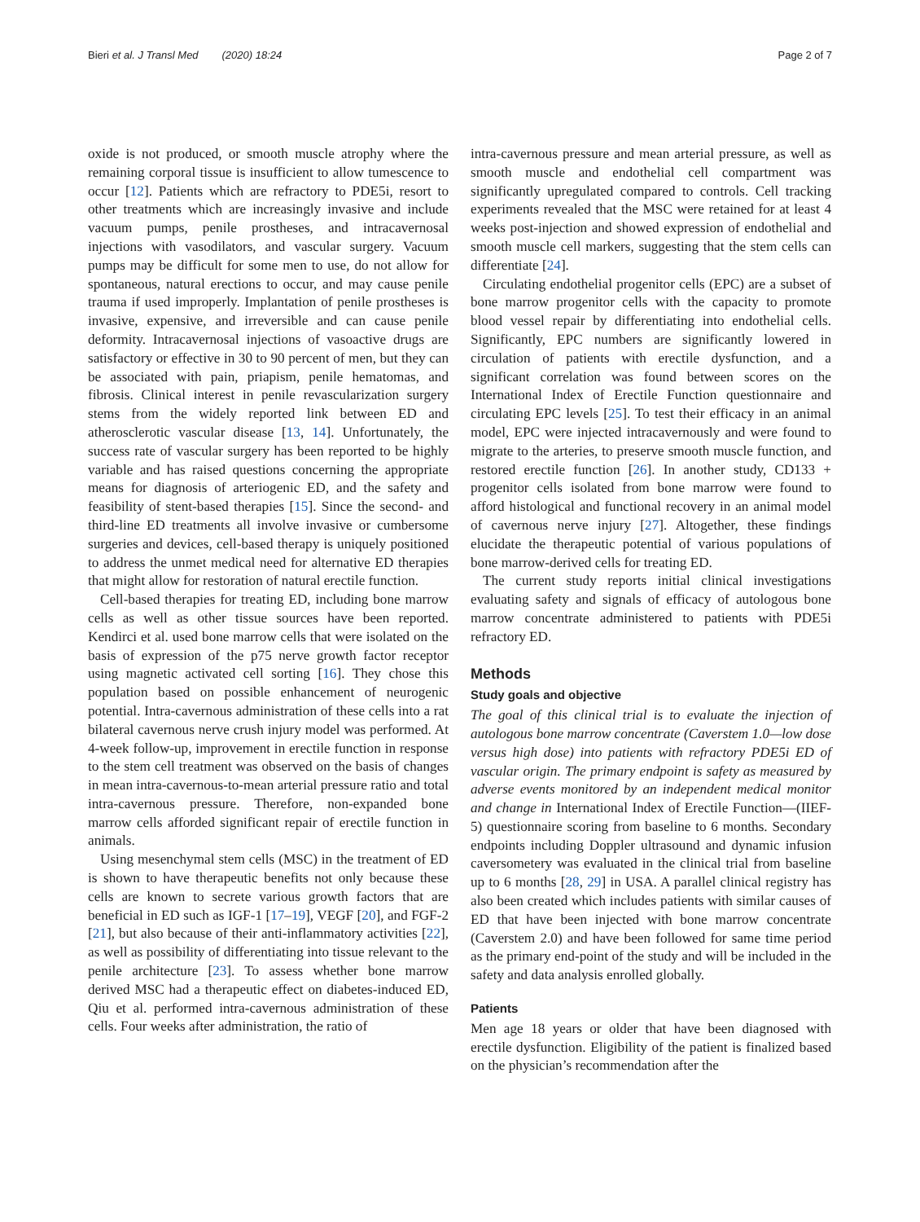Bieri et al. J Transl Med (2020) 18:24 Page 2 of 7
oxide is not produced, or smooth muscle atrophy where the remaining corporal tissue is insufficient to allow tumescence to occur [12]. Patients which are refractory to PDE5i, resort to other treatments which are increasingly invasive and include vacuum pumps, penile prostheses, and intracavernosal injections with vasodilators, and vascular surgery. Vacuum pumps may be difficult for some men to use, do not allow for spontaneous, natural erections to occur, and may cause penile trauma if used improperly. Implantation of penile prostheses is invasive, expensive, and irreversible and can cause penile deformity. Intracavernosal injections of vasoactive drugs are satisfactory or effective in 30 to 90 percent of men, but they can be associated with pain, priapism, penile hematomas, and fibrosis. Clinical interest in penile revascularization surgery stems from the widely reported link between ED and atherosclerotic vascular disease [13, 14]. Unfortunately, the success rate of vascular surgery has been reported to be highly variable and has raised questions concerning the appropriate means for diagnosis of arteriogenic ED, and the safety and feasibility of stent-based therapies [15]. Since the second- and third-line ED treatments all involve invasive or cumbersome surgeries and devices, cell-based therapy is uniquely positioned to address the unmet medical need for alternative ED therapies that might allow for restoration of natural erectile function.
Cell-based therapies for treating ED, including bone marrow cells as well as other tissue sources have been reported. Kendirci et al. used bone marrow cells that were isolated on the basis of expression of the p75 nerve growth factor receptor using magnetic activated cell sorting [16]. They chose this population based on possible enhancement of neurogenic potential. Intra-cavernous administration of these cells into a rat bilateral cavernous nerve crush injury model was performed. At 4-week follow-up, improvement in erectile function in response to the stem cell treatment was observed on the basis of changes in mean intra-cavernous-to-mean arterial pressure ratio and total intra-cavernous pressure. Therefore, non-expanded bone marrow cells afforded significant repair of erectile function in animals.
Using mesenchymal stem cells (MSC) in the treatment of ED is shown to have therapeutic benefits not only because these cells are known to secrete various growth factors that are beneficial in ED such as IGF-1 [17–19], VEGF [20], and FGF-2 [21], but also because of their anti-inflammatory activities [22], as well as possibility of differentiating into tissue relevant to the penile architecture [23]. To assess whether bone marrow derived MSC had a therapeutic effect on diabetes-induced ED, Qiu et al. performed intra-cavernous administration of these cells. Four weeks after administration, the ratio of
intra-cavernous pressure and mean arterial pressure, as well as smooth muscle and endothelial cell compartment was significantly upregulated compared to controls. Cell tracking experiments revealed that the MSC were retained for at least 4 weeks post-injection and showed expression of endothelial and smooth muscle cell markers, suggesting that the stem cells can differentiate [24].
Circulating endothelial progenitor cells (EPC) are a subset of bone marrow progenitor cells with the capacity to promote blood vessel repair by differentiating into endothelial cells. Significantly, EPC numbers are significantly lowered in circulation of patients with erectile dysfunction, and a significant correlation was found between scores on the International Index of Erectile Function questionnaire and circulating EPC levels [25]. To test their efficacy in an animal model, EPC were injected intracavernously and were found to migrate to the arteries, to preserve smooth muscle function, and restored erectile function [26]. In another study, CD133 + progenitor cells isolated from bone marrow were found to afford histological and functional recovery in an animal model of cavernous nerve injury [27]. Altogether, these findings elucidate the therapeutic potential of various populations of bone marrow-derived cells for treating ED.
The current study reports initial clinical investigations evaluating safety and signals of efficacy of autologous bone marrow concentrate administered to patients with PDE5i refractory ED.
Methods
Study goals and objective
The goal of this clinical trial is to evaluate the injection of autologous bone marrow concentrate (Caverstem 1.0—low dose versus high dose) into patients with refractory PDE5i ED of vascular origin. The primary endpoint is safety as measured by adverse events monitored by an independent medical monitor and change in International Index of Erectile Function—(IIEF-5) questionnaire scoring from baseline to 6 months. Secondary endpoints including Doppler ultrasound and dynamic infusion caversometery was evaluated in the clinical trial from baseline up to 6 months [28, 29] in USA. A parallel clinical registry has also been created which includes patients with similar causes of ED that have been injected with bone marrow concentrate (Caverstem 2.0) and have been followed for same time period as the primary end-point of the study and will be included in the safety and data analysis enrolled globally.
Patients
Men age 18 years or older that have been diagnosed with erectile dysfunction. Eligibility of the patient is finalized based on the physician’s recommendation after the